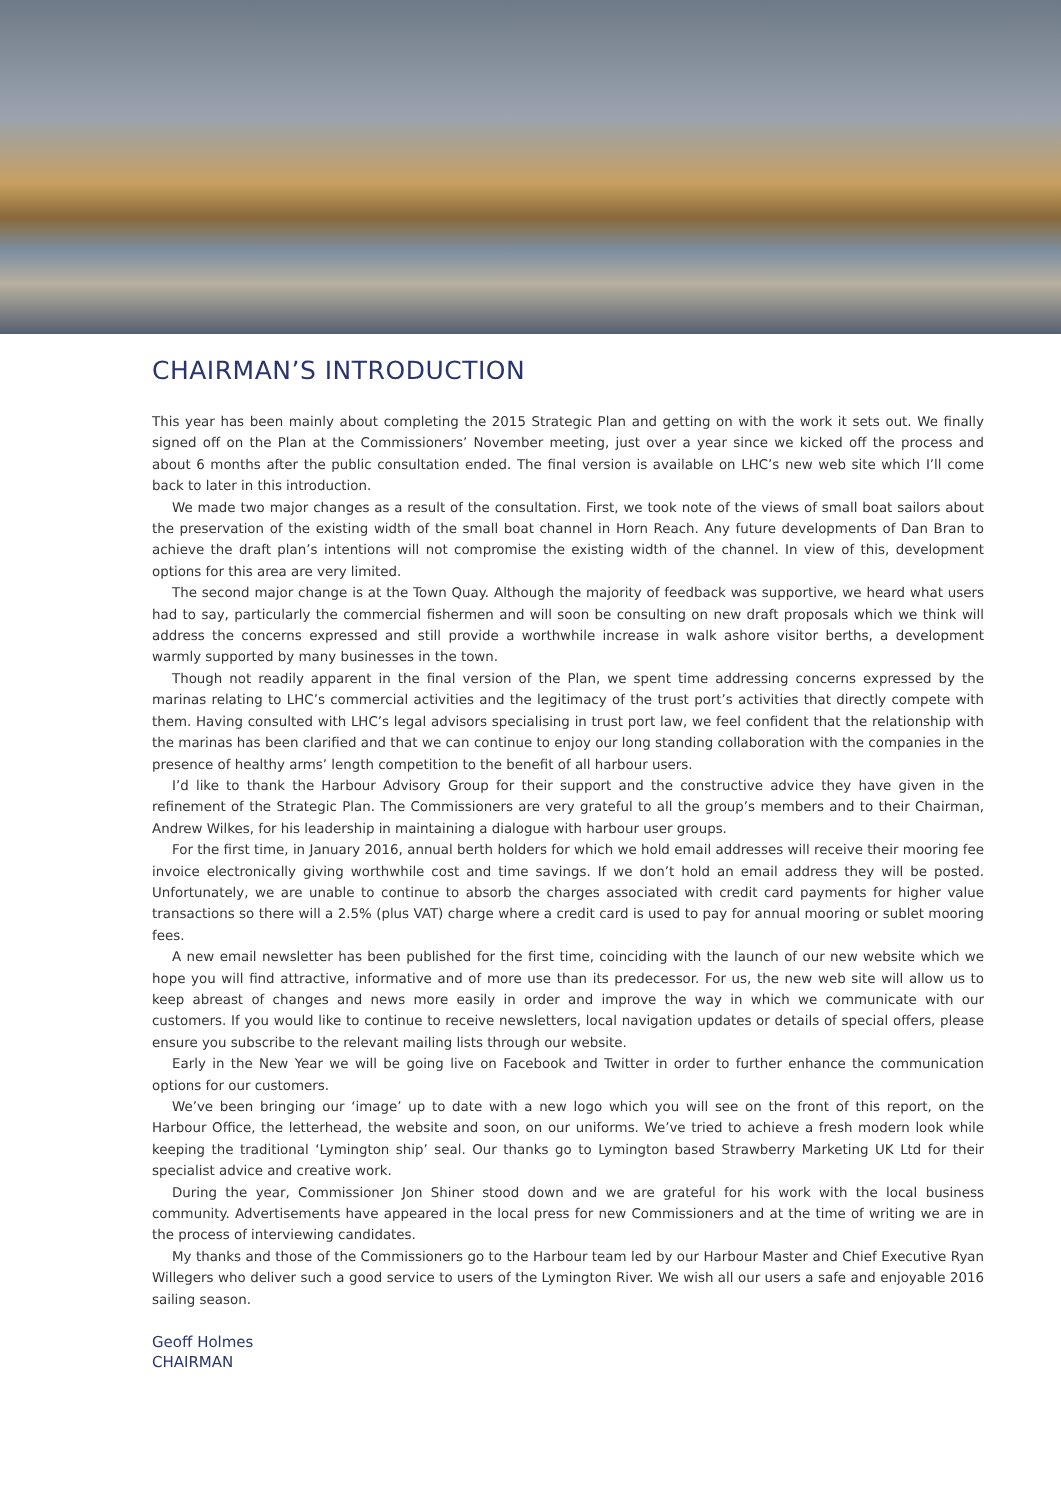CHAIRMAN’S INTRODUCTION
This year has been mainly about completing the 2015 Strategic Plan and getting on with the work it sets out. We finally signed off on the Plan at the Commissioners’ November meeting, just over a year since we kicked off the process and about 6 months after the public consultation ended. The final version is available on LHC’s new web site which I’ll come back to later in this introduction.
We made two major changes as a result of the consultation. First, we took note of the views of small boat sailors about the preservation of the existing width of the small boat channel in Horn Reach. Any future developments of Dan Bran to achieve the draft plan’s intentions will not compromise the existing width of the channel. In view of this, development options for this area are very limited.
The second major change is at the Town Quay. Although the majority of feedback was supportive, we heard what users had to say, particularly the commercial fishermen and will soon be consulting on new draft proposals which we think will address the concerns expressed and still provide a worthwhile increase in walk ashore visitor berths, a development warmly supported by many businesses in the town.
Though not readily apparent in the final version of the Plan, we spent time addressing concerns expressed by the marinas relating to LHC’s commercial activities and the legitimacy of the trust port’s activities that directly compete with them. Having consulted with LHC’s legal advisors specialising in trust port law, we feel confident that the relationship with the marinas has been clarified and that we can continue to enjoy our long standing collaboration with the companies in the presence of healthy arms’ length competition to the benefit of all harbour users.
I’d like to thank the Harbour Advisory Group for their support and the constructive advice they have given in the refinement of the Strategic Plan. The Commissioners are very grateful to all the group’s members and to their Chairman, Andrew Wilkes, for his leadership in maintaining a dialogue with harbour user groups.
For the first time, in January 2016, annual berth holders for which we hold email addresses will receive their mooring fee invoice electronically giving worthwhile cost and time savings. If we don’t hold an email address they will be posted. Unfortunately, we are unable to continue to absorb the charges associated with credit card payments for higher value transactions so there will a 2.5% (plus VAT) charge where a credit card is used to pay for annual mooring or sublet mooring fees.
A new email newsletter has been published for the first time, coinciding with the launch of our new website which we hope you will find attractive, informative and of more use than its predecessor. For us, the new web site will allow us to keep abreast of changes and news more easily in order and improve the way in which we communicate with our customers. If you would like to continue to receive newsletters, local navigation updates or details of special offers, please ensure you subscribe to the relevant mailing lists through our website.
Early in the New Year we will be going live on Facebook and Twitter in order to further enhance the communication options for our customers.
We’ve been bringing our ‘image’ up to date with a new logo which you will see on the front of this report, on the Harbour Office, the letterhead, the website and soon, on our uniforms. We’ve tried to achieve a fresh modern look while keeping the traditional ‘Lymington ship’ seal. Our thanks go to Lymington based Strawberry Marketing UK Ltd for their specialist advice and creative work.
During the year, Commissioner Jon Shiner stood down and we are grateful for his work with the local business community. Advertisements have appeared in the local press for new Commissioners and at the time of writing we are in the process of interviewing candidates.
My thanks and those of the Commissioners go to the Harbour team led by our Harbour Master and Chief Executive Ryan Willegers who deliver such a good service to users of the Lymington River. We wish all our users a safe and enjoyable 2016 sailing season.
Geoff Holmes
CHAIRMAN